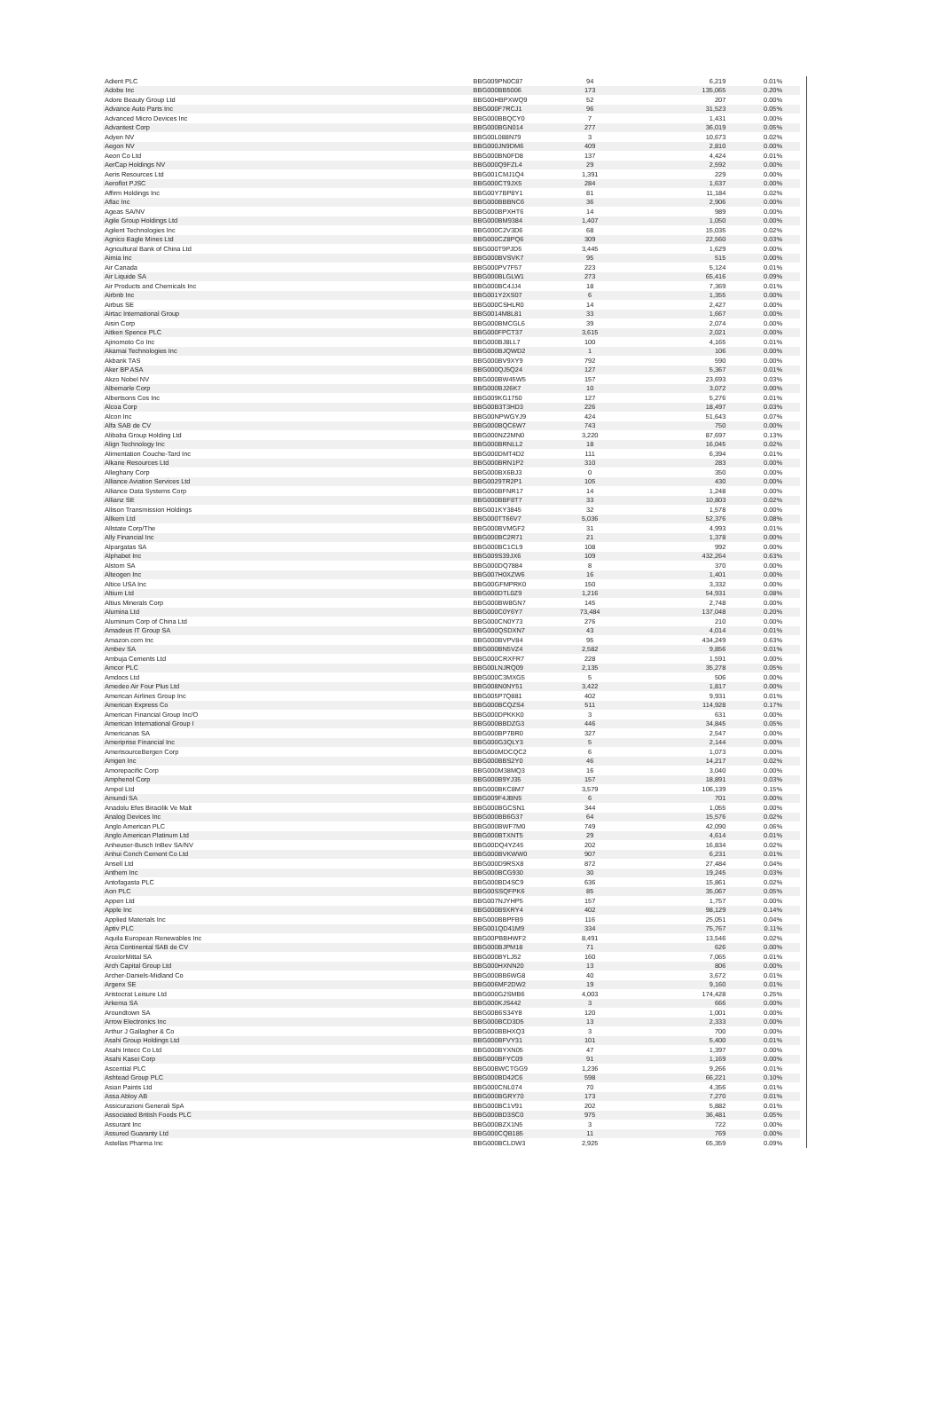| Adient PLC | BBG009PN0C87 | 94 | 6,219 | 0.01% |
| Adobe Inc | BBG000BB5006 | 173 | 135,065 | 0.20% |
| Adore Beauty Group Ltd | BBG00HBPXWQ9 | 52 | 207 | 0.00% |
| Advance Auto Parts Inc | BBG000F7RCJ1 | 96 | 31,523 | 0.05% |
| Advanced Micro Devices Inc | BBG000BBQCY0 | 7 | 1,431 | 0.00% |
| Advantest Corp | BBG000BGN014 | 277 | 36,019 | 0.05% |
| Adyen NV | BBG00L088N79 | 3 | 10,673 | 0.02% |
| Aegon NV | BBG000JN9DM6 | 409 | 2,810 | 0.00% |
| Aeon Co Ltd | BBG000BN0FD8 | 137 | 4,424 | 0.01% |
| AerCap Holdings NV | BBG000Q9FZL4 | 29 | 2,592 | 0.00% |
| Aeris Resources Ltd | BBG001CMJ1Q4 | 1,391 | 229 | 0.00% |
| Aeroflot PJSC | BBG000CT9JX5 | 284 | 1,637 | 0.00% |
| Affirm Holdings Inc | BBG00Y7BP8Y1 | 81 | 11,184 | 0.02% |
| Aflac Inc | BBG000BBBNC6 | 36 | 2,906 | 0.00% |
| Ageas SA/NV | BBG000BPXHT6 | 14 | 989 | 0.00% |
| Agile Group Holdings Ltd | BBG000BM9384 | 1,407 | 1,050 | 0.00% |
| Agilent Technologies Inc | BBG000C2V3D6 | 68 | 15,035 | 0.02% |
| Agnico Eagle Mines Ltd | BBG000CZ8PQ6 | 309 | 22,560 | 0.03% |
| Agricultural Bank of China Ltd | BBG000T9PJD5 | 3,445 | 1,629 | 0.00% |
| Aimia Inc | BBG000BVSVK7 | 95 | 515 | 0.00% |
| Air Canada | BBG000PV7F57 | 223 | 5,124 | 0.01% |
| Air Liquide SA | BBG000BLGLW1 | 273 | 65,416 | 0.09% |
| Air Products and Chemicals Inc | BBG000BC4JJ4 | 18 | 7,369 | 0.01% |
| Airbnb Inc | BBG001Y2XS07 | 6 | 1,355 | 0.00% |
| Airbus SE | BBG000CSHLR0 | 14 | 2,427 | 0.00% |
| Airtac International Group | BBG0014M8L81 | 33 | 1,667 | 0.00% |
| Aisin Corp | BBG000BMCGL6 | 39 | 2,074 | 0.00% |
| Aitken Spence PLC | BBG000FPCT37 | 3,615 | 2,021 | 0.00% |
| Ajinomoto Co Inc | BBG000BJ8LL7 | 100 | 4,165 | 0.01% |
| Akamai Technologies Inc | BBG000BJQWD2 | 1 | 106 | 0.00% |
| Akbank TAS | BBG000BV9XY9 | 792 | 590 | 0.00% |
| Aker BP ASA | BBG000QJ5Q24 | 127 | 5,367 | 0.01% |
| Akzo Nobel NV | BBG000BW45W5 | 157 | 23,693 | 0.03% |
| Albemarle Corp | BBG000BJ26K7 | 10 | 3,072 | 0.00% |
| Albertsons Cos Inc | BBG009KG1750 | 127 | 5,276 | 0.01% |
| Alcoa Corp | BBG00B3T3HD3 | 226 | 18,497 | 0.03% |
| Alcon Inc | BBG00NPWGYJ9 | 424 | 51,643 | 0.07% |
| Alfa SAB de CV | BBG000BQC6W7 | 743 | 750 | 0.00% |
| Alibaba Group Holding Ltd | BBG000NZ2MN0 | 3,220 | 87,697 | 0.13% |
| Align Technology Inc | BBG000BRNLL2 | 18 | 16,045 | 0.02% |
| Alimentation Couche-Tard Inc | BBG000DMT4D2 | 111 | 6,394 | 0.01% |
| Alkane Resources Ltd | BBG000BRN1P2 | 310 | 283 | 0.00% |
| Alleghany Corp | BBG000BX6BJ3 | 0 | 350 | 0.00% |
| Alliance Aviation Services Ltd | BBG0029TR2P1 | 105 | 430 | 0.00% |
| Alliance Data Systems Corp | BBG000BFNR17 | 14 | 1,248 | 0.00% |
| Allianz SE | BBG000BBF8T7 | 33 | 10,803 | 0.02% |
| Allison Transmission Holdings | BBG001KY3845 | 32 | 1,578 | 0.00% |
| Allkem Ltd | BBG000TT66V7 | 5,036 | 52,376 | 0.08% |
| Allstate Corp/The | BBG000BVMGF2 | 31 | 4,993 | 0.01% |
| Ally Financial Inc | BBG000BC2R71 | 21 | 1,378 | 0.00% |
| Alpargatas SA | BBG000BC1CL9 | 108 | 992 | 0.00% |
| Alphabet Inc | BBG009S39JX6 | 109 | 432,264 | 0.63% |
| Alstom SA | BBG000DQ7884 | 8 | 370 | 0.00% |
| Alteogen Inc | BBG007H0XZW6 | 16 | 1,401 | 0.00% |
| Altice USA Inc | BBG00GFMPRK0 | 150 | 3,332 | 0.00% |
| Altium Ltd | BBG000DTL0Z9 | 1,216 | 54,931 | 0.08% |
| Altius Minerals Corp | BBG000BW8GN7 | 145 | 2,748 | 0.00% |
| Alumina Ltd | BBG000C0Y6Y7 | 73,484 | 137,048 | 0.20% |
| Aluminum Corp of China Ltd | BBG000CN0Y73 | 276 | 210 | 0.00% |
| Amadeus IT Group SA | BBG000QSDXN7 | 43 | 4,014 | 0.01% |
| Amazon.com Inc | BBG000BVPV84 | 95 | 434,249 | 0.63% |
| Ambev SA | BBG000BN5VZ4 | 2,582 | 9,856 | 0.01% |
| Ambuja Cements Ltd | BBG000CRXFR7 | 228 | 1,591 | 0.00% |
| Amcor PLC | BBG00LNJRQ09 | 2,135 | 35,278 | 0.05% |
| Amdocs Ltd | BBG000C3MXG5 | 5 | 506 | 0.00% |
| Amedeo Air Four Plus Ltd | BBG008N0NY51 | 3,422 | 1,817 | 0.00% |
| American Airlines Group Inc | BBG005P7Q881 | 402 | 9,931 | 0.01% |
| American Express Co | BBG000BCQZS4 | 511 | 114,928 | 0.17% |
| American Financial Group Inc/O | BBG000DPKKK0 | 3 | 631 | 0.00% |
| American International Group I | BBG000BBDZG3 | 446 | 34,845 | 0.05% |
| Americanas SA | BBG000BP7BR0 | 327 | 2,547 | 0.00% |
| Ameriprise Financial Inc | BBG000G3QLY3 | 5 | 2,144 | 0.00% |
| AmerisourceBergen Corp | BBG000MDCQC2 | 6 | 1,073 | 0.00% |
| Amgen Inc | BBG000BBS2Y0 | 46 | 14,217 | 0.02% |
| Amorepacific Corp | BBG000M38MQ3 | 16 | 3,040 | 0.00% |
| Amphenol Corp | BBG000B9YJ35 | 157 | 18,891 | 0.03% |
| Ampol Ltd | BBG000BKC8M7 | 3,579 | 106,139 | 0.15% |
| Amundi SA | BBG009F4JBN5 | 6 | 701 | 0.00% |
| Anadolu Efes Biracilik Ve Malt | BBG000BGCSN1 | 344 | 1,055 | 0.00% |
| Analog Devices Inc | BBG000BB6G37 | 64 | 15,576 | 0.02% |
| Anglo American PLC | BBG000BWF7M0 | 749 | 42,090 | 0.06% |
| Anglo American Platinum Ltd | BBG000BTXNT5 | 29 | 4,614 | 0.01% |
| Anheuser-Busch InBev SA/NV | BBG00DQ4YZ45 | 202 | 16,834 | 0.02% |
| Anhui Conch Cement Co Ltd | BBG000BVKWW0 | 907 | 6,231 | 0.01% |
| Ansell Ltd | BBG000D9RSX8 | 872 | 27,484 | 0.04% |
| Anthem Inc | BBG000BCG930 | 30 | 19,245 | 0.03% |
| Antofagasta PLC | BBG000BD4SC9 | 636 | 15,861 | 0.02% |
| Aon PLC | BBG00SSQFPK6 | 85 | 35,067 | 0.05% |
| Appen Ltd | BBG007NJYHP5 | 157 | 1,757 | 0.00% |
| Apple Inc | BBG000B9XRY4 | 402 | 98,129 | 0.14% |
| Applied Materials Inc | BBG000BBPFB9 | 116 | 25,051 | 0.04% |
| Aptiv PLC | BBG001QD41M9 | 334 | 75,767 | 0.11% |
| Aquila European Renewables Inc | BBG00PBBHWF2 | 8,491 | 13,546 | 0.02% |
| Arca Continental SAB de CV | BBG000BJPM18 | 71 | 626 | 0.00% |
| ArcelorMittal SA | BBG000BYLJ52 | 160 | 7,065 | 0.01% |
| Arch Capital Group Ltd | BBG000HXNN20 | 13 | 806 | 0.00% |
| Archer-Daniels-Midland Co | BBG000BB6WG8 | 40 | 3,672 | 0.01% |
| Argenx SE | BBG006MF2DW2 | 19 | 9,160 | 0.01% |
| Aristocrat Leisure Ltd | BBG000G2SMB6 | 4,003 | 174,428 | 0.25% |
| Arkema SA | BBG000KJS442 | 3 | 666 | 0.00% |
| Aroundtown SA | BBG00B6S34Y8 | 120 | 1,001 | 0.00% |
| Arrow Electronics Inc | BBG000BCD3D5 | 13 | 2,333 | 0.00% |
| Arthur J Gallagher & Co | BBG000BBHXQ3 | 3 | 700 | 0.00% |
| Asahi Group Holdings Ltd | BBG000BFVY31 | 101 | 5,400 | 0.01% |
| Asahi Intecc Co Ltd | BBG000BYXN05 | 47 | 1,397 | 0.00% |
| Asahi Kasei Corp | BBG000BFYC09 | 91 | 1,169 | 0.00% |
| Ascential PLC | BBG00BWCTGG9 | 1,236 | 9,266 | 0.01% |
| Ashtead Group PLC | BBG000BD42C6 | 598 | 66,221 | 0.10% |
| Asian Paints Ltd | BBG000CNL074 | 70 | 4,356 | 0.01% |
| Assa Abloy AB | BBG000BGRY70 | 173 | 7,270 | 0.01% |
| Assicurazioni Generali SpA | BBG000BC1V91 | 202 | 5,882 | 0.01% |
| Associated British Foods PLC | BBG000BD3SC0 | 975 | 36,481 | 0.05% |
| Assurant Inc | BBG000BZX1N5 | 3 | 722 | 0.00% |
| Assured Guaranty Ltd | BBG000CQB185 | 11 | 769 | 0.00% |
| Astellas Pharma Inc | BBG000BCLDW3 | 2,925 | 65,359 | 0.09% |